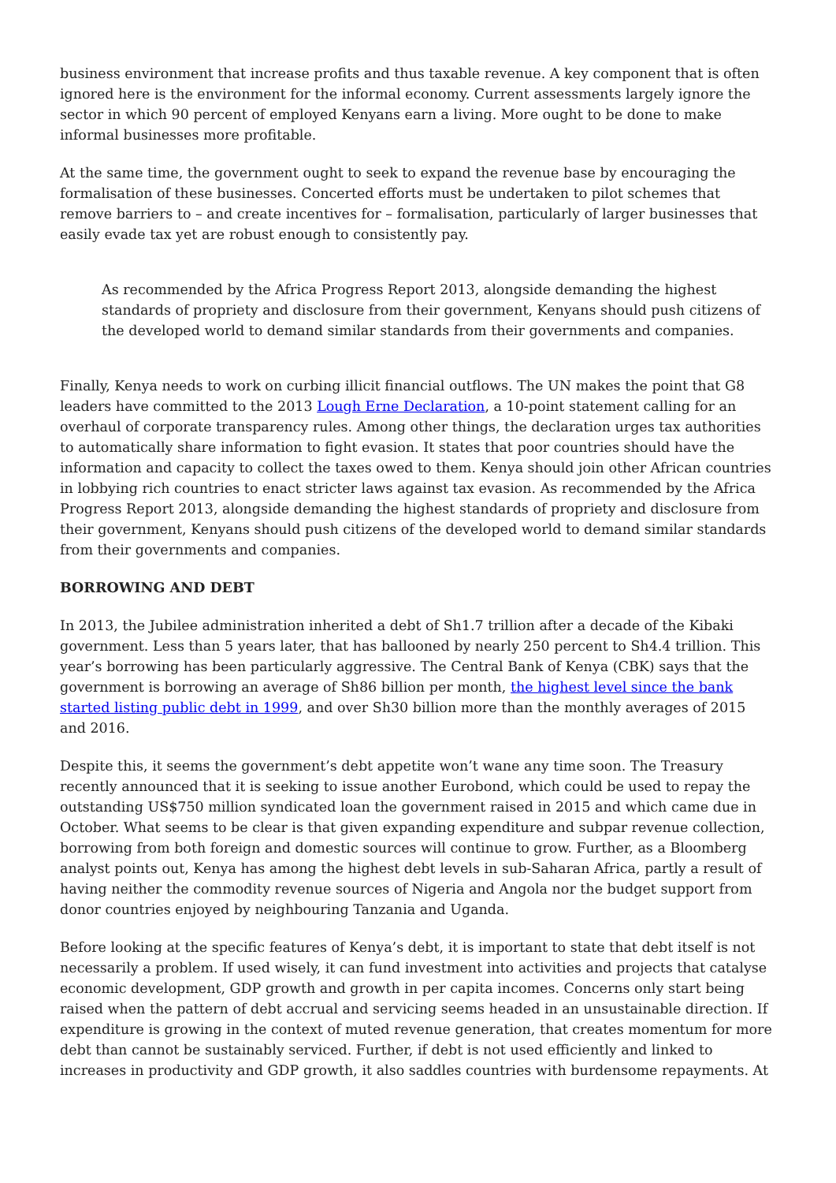business environment that increase profits and thus taxable revenue. A key component that is often ignored here is the environment for the informal economy. Current assessments largely ignore the sector in which 90 percent of employed Kenyans earn a living. More ought to be done to make informal businesses more profitable.
At the same time, the government ought to seek to expand the revenue base by encouraging the formalisation of these businesses. Concerted efforts must be undertaken to pilot schemes that remove barriers to – and create incentives for – formalisation, particularly of larger businesses that easily evade tax yet are robust enough to consistently pay.
As recommended by the Africa Progress Report 2013, alongside demanding the highest standards of propriety and disclosure from their government, Kenyans should push citizens of the developed world to demand similar standards from their governments and companies.
Finally, Kenya needs to work on curbing illicit financial outflows. The UN makes the point that G8 leaders have committed to the 2013 Lough Erne Declaration, a 10-point statement calling for an overhaul of corporate transparency rules. Among other things, the declaration urges tax authorities to automatically share information to fight evasion. It states that poor countries should have the information and capacity to collect the taxes owed to them. Kenya should join other African countries in lobbying rich countries to enact stricter laws against tax evasion. As recommended by the Africa Progress Report 2013, alongside demanding the highest standards of propriety and disclosure from their government, Kenyans should push citizens of the developed world to demand similar standards from their governments and companies.
BORROWING AND DEBT
In 2013, the Jubilee administration inherited a debt of Sh1.7 trillion after a decade of the Kibaki government. Less than 5 years later, that has ballooned by nearly 250 percent to Sh4.4 trillion. This year’s borrowing has been particularly aggressive. The Central Bank of Kenya (CBK) says that the government is borrowing an average of Sh86 billion per month, the highest level since the bank started listing public debt in 1999, and over Sh30 billion more than the monthly averages of 2015 and 2016.
Despite this, it seems the government’s debt appetite won’t wane any time soon. The Treasury recently announced that it is seeking to issue another Eurobond, which could be used to repay the outstanding US$750 million syndicated loan the government raised in 2015 and which came due in October. What seems to be clear is that given expanding expenditure and subpar revenue collection, borrowing from both foreign and domestic sources will continue to grow. Further, as a Bloomberg analyst points out, Kenya has among the highest debt levels in sub-Saharan Africa, partly a result of having neither the commodity revenue sources of Nigeria and Angola nor the budget support from donor countries enjoyed by neighbouring Tanzania and Uganda.
Before looking at the specific features of Kenya’s debt, it is important to state that debt itself is not necessarily a problem. If used wisely, it can fund investment into activities and projects that catalyse economic development, GDP growth and growth in per capita incomes. Concerns only start being raised when the pattern of debt accrual and servicing seems headed in an unsustainable direction. If expenditure is growing in the context of muted revenue generation, that creates momentum for more debt than cannot be sustainably serviced. Further, if debt is not used efficiently and linked to increases in productivity and GDP growth, it also saddles countries with burdensome repayments. At